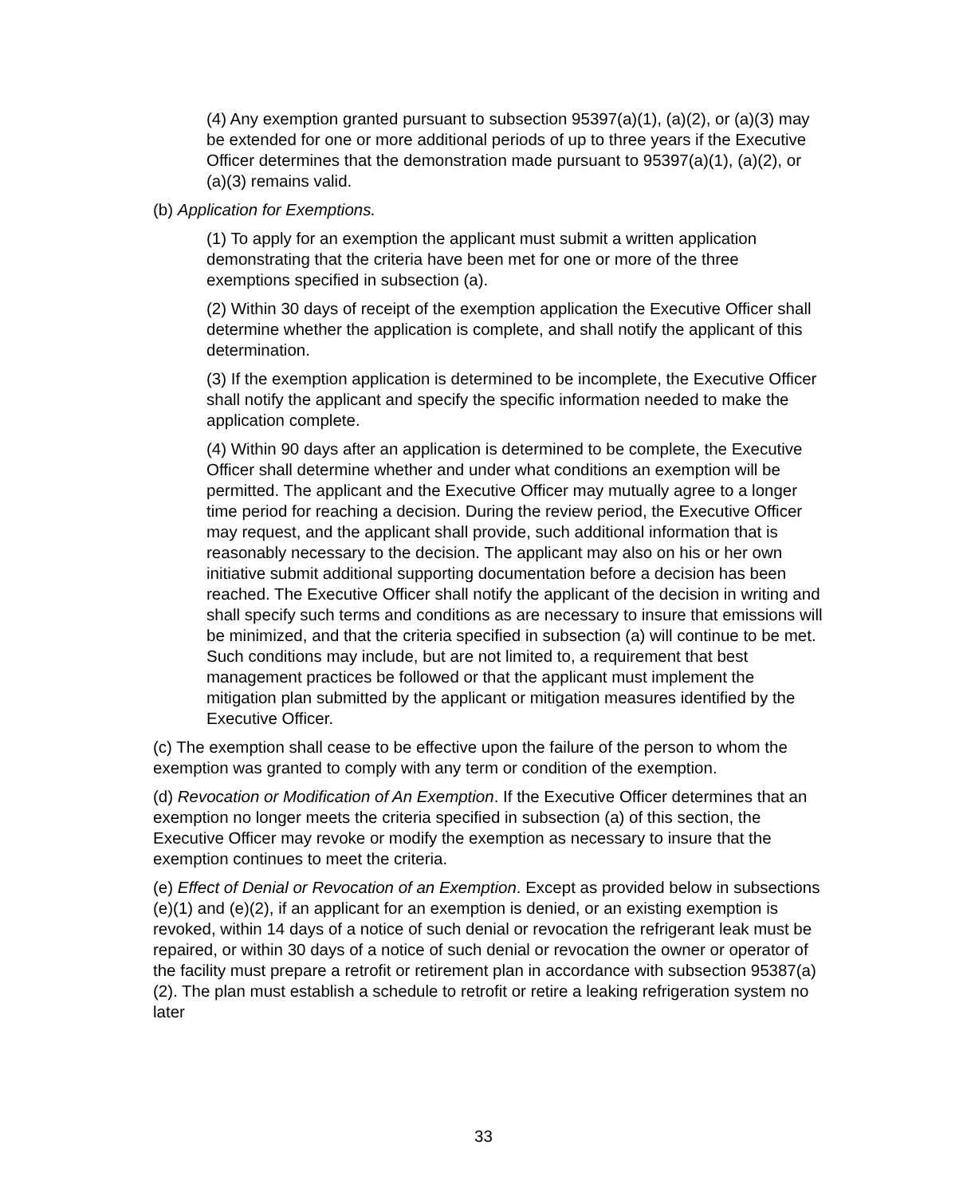(4) Any exemption granted pursuant to subsection 95397(a)(1), (a)(2), or (a)(3) may be extended for one or more additional periods of up to three years if the Executive Officer determines that the demonstration made pursuant to 95397(a)(1), (a)(2), or (a)(3) remains valid.
(b) Application for Exemptions.
(1) To apply for an exemption the applicant must submit a written application demonstrating that the criteria have been met for one or more of the three exemptions specified in subsection (a).
(2) Within 30 days of receipt of the exemption application the Executive Officer shall determine whether the application is complete, and shall notify the applicant of this determination.
(3) If the exemption application is determined to be incomplete, the Executive Officer shall notify the applicant and specify the specific information needed to make the application complete.
(4) Within 90 days after an application is determined to be complete, the Executive Officer shall determine whether and under what conditions an exemption will be permitted. The applicant and the Executive Officer may mutually agree to a longer time period for reaching a decision. During the review period, the Executive Officer may request, and the applicant shall provide, such additional information that is reasonably necessary to the decision. The applicant may also on his or her own initiative submit additional supporting documentation before a decision has been reached. The Executive Officer shall notify the applicant of the decision in writing and shall specify such terms and conditions as are necessary to insure that emissions will be minimized, and that the criteria specified in subsection (a) will continue to be met. Such conditions may include, but are not limited to, a requirement that best management practices be followed or that the applicant must implement the mitigation plan submitted by the applicant or mitigation measures identified by the Executive Officer.
(c) The exemption shall cease to be effective upon the failure of the person to whom the exemption was granted to comply with any term or condition of the exemption.
(d) Revocation or Modification of An Exemption. If the Executive Officer determines that an exemption no longer meets the criteria specified in subsection (a) of this section, the Executive Officer may revoke or modify the exemption as necessary to insure that the exemption continues to meet the criteria.
(e) Effect of Denial or Revocation of an Exemption. Except as provided below in subsections (e)(1) and (e)(2), if an applicant for an exemption is denied, or an existing exemption is revoked, within 14 days of a notice of such denial or revocation the refrigerant leak must be repaired, or within 30 days of a notice of such denial or revocation the owner or operator of the facility must prepare a retrofit or retirement plan in accordance with subsection 95387(a)(2). The plan must establish a schedule to retrofit or retire a leaking refrigeration system no later
33